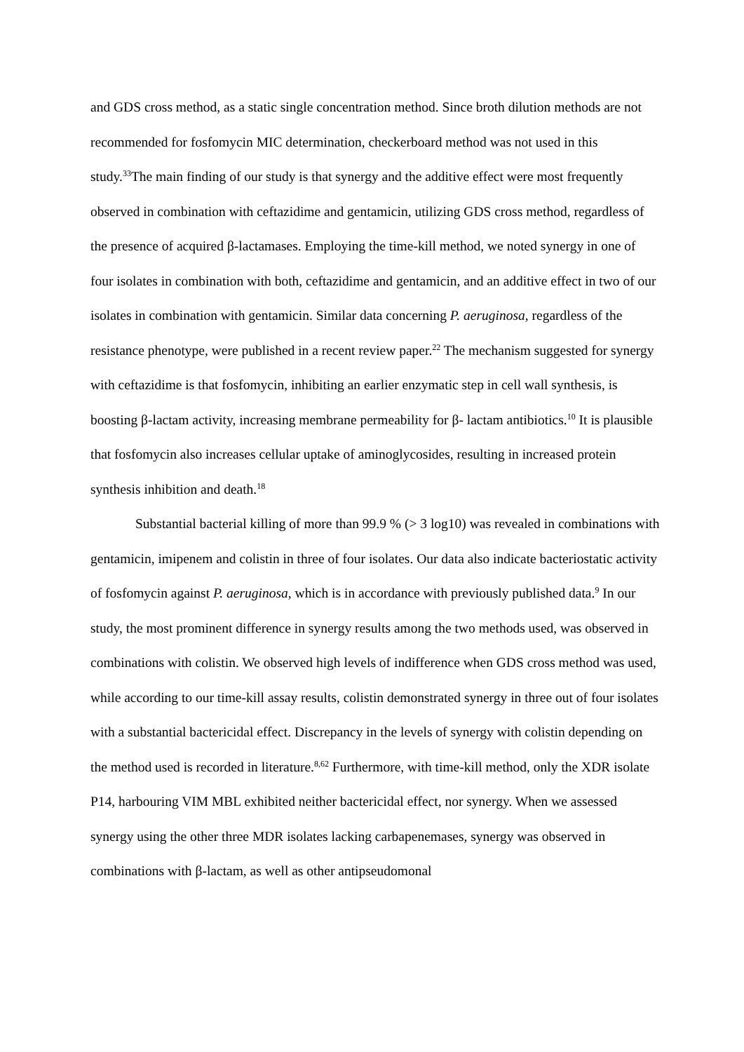and GDS cross method, as a static single concentration method. Since broth dilution methods are not recommended for fosfomycin MIC determination, checkerboard method was not used in this study.<sup>33</sup>The main finding of our study is that synergy and the additive effect were most frequently observed in combination with ceftazidime and gentamicin, utilizing GDS cross method, regardless of the presence of acquired β-lactamases. Employing the time-kill method, we noted synergy in one of four isolates in combination with both, ceftazidime and gentamicin, and an additive effect in two of our isolates in combination with gentamicin. Similar data concerning P. aeruginosa, regardless of the resistance phenotype, were published in a recent review paper.<sup>22</sup> The mechanism suggested for synergy with ceftazidime is that fosfomycin, inhibiting an earlier enzymatic step in cell wall synthesis, is boosting β-lactam activity, increasing membrane permeability for β- lactam antibiotics.<sup>10</sup> It is plausible that fosfomycin also increases cellular uptake of aminoglycosides, resulting in increased protein synthesis inhibition and death.<sup>18</sup>
Substantial bacterial killing of more than 99.9 % (> 3 log10) was revealed in combinations with gentamicin, imipenem and colistin in three of four isolates. Our data also indicate bacteriostatic activity of fosfomycin against P. aeruginosa, which is in accordance with previously published data.<sup>9</sup> In our study, the most prominent difference in synergy results among the two methods used, was observed in combinations with colistin. We observed high levels of indifference when GDS cross method was used, while according to our time-kill assay results, colistin demonstrated synergy in three out of four isolates with a substantial bactericidal effect. Discrepancy in the levels of synergy with colistin depending on the method used is recorded in literature.<sup>8,62</sup> Furthermore, with time-kill method, only the XDR isolate P14, harbouring VIM MBL exhibited neither bactericidal effect, nor synergy. When we assessed synergy using the other three MDR isolates lacking carbapenemases, synergy was observed in combinations with β-lactam, as well as other antipseudomonal